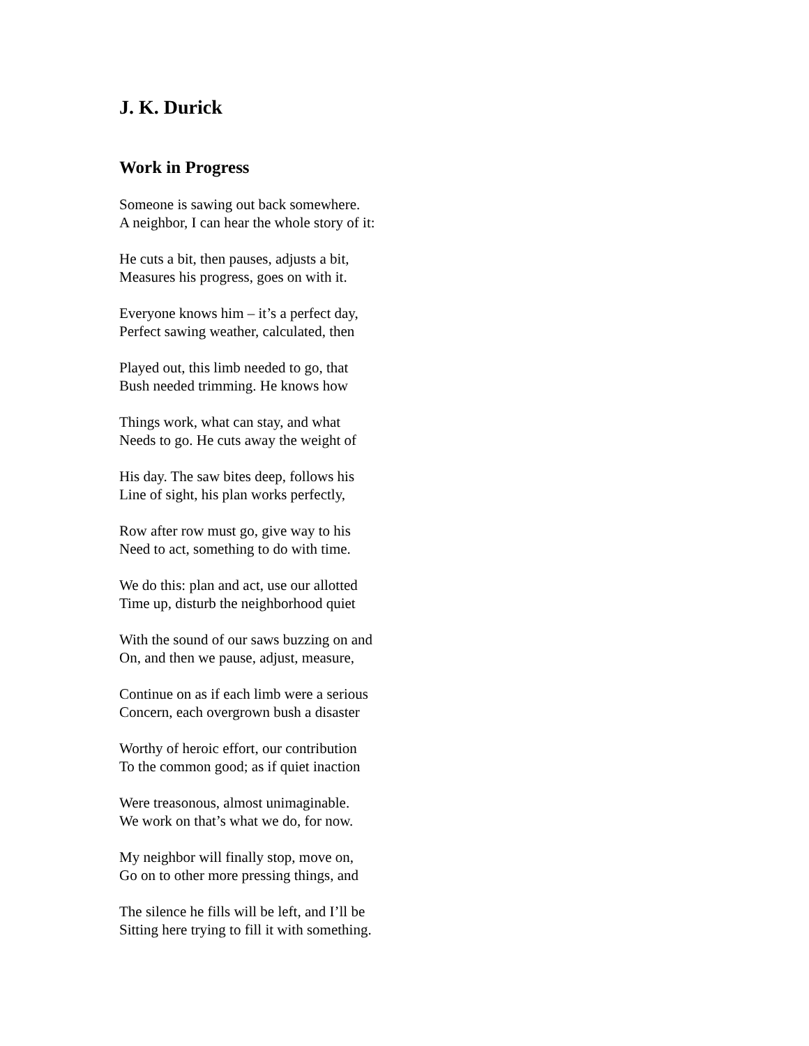J. K. Durick
Work in Progress
Someone is sawing out back somewhere.
A neighbor, I can hear the whole story of it:
He cuts a bit, then pauses, adjusts a bit,
Measures his progress, goes on with it.
Everyone knows him – it’s a perfect day,
Perfect sawing weather, calculated, then
Played out, this limb needed to go, that
Bush needed trimming. He knows how
Things work, what can stay, and what
Needs to go. He cuts away the weight of
His day. The saw bites deep, follows his
Line of sight, his plan works perfectly,
Row after row must go, give way to his
Need to act, something to do with time.
We do this: plan and act, use our allotted
Time up, disturb the neighborhood quiet
With the sound of our saws buzzing on and
On, and then we pause, adjust, measure,
Continue on as if each limb were a serious
Concern, each overgrown bush a disaster
Worthy of heroic effort, our contribution
To the common good; as if quiet inaction
Were treasonous, almost unimaginable.
We work on that’s what we do, for now.
My neighbor will finally stop, move on,
Go on to other more pressing things, and
The silence he fills will be left, and I’ll be
Sitting here trying to fill it with something.